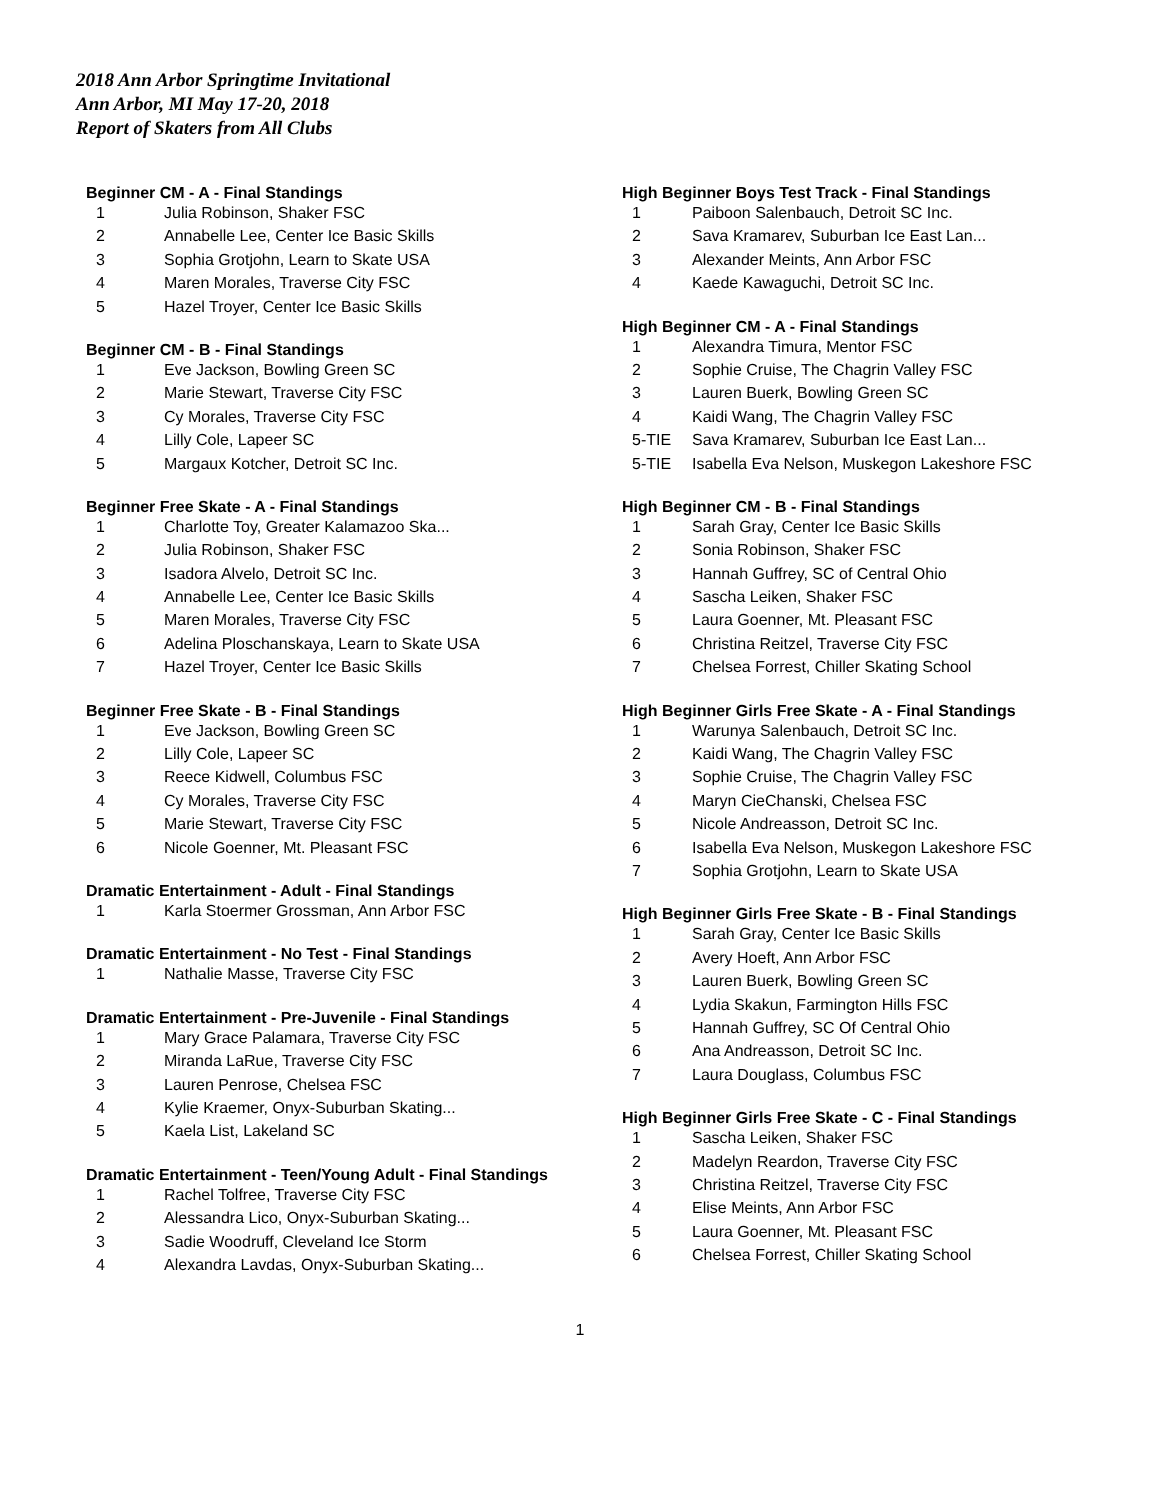2018 Ann Arbor Springtime Invitational
Ann Arbor, MI May 17-20, 2018
Report of Skaters from All Clubs
Beginner CM - A - Final Standings
| 1 | Julia Robinson, Shaker FSC |
| 2 | Annabelle Lee, Center Ice Basic Skills |
| 3 | Sophia Grotjohn, Learn to Skate USA |
| 4 | Maren Morales, Traverse City FSC |
| 5 | Hazel Troyer, Center Ice Basic Skills |
Beginner CM - B - Final Standings
| 1 | Eve Jackson, Bowling Green SC |
| 2 | Marie Stewart, Traverse City FSC |
| 3 | Cy Morales, Traverse City FSC |
| 4 | Lilly Cole, Lapeer SC |
| 5 | Margaux Kotcher, Detroit SC Inc. |
Beginner Free Skate - A - Final Standings
| 1 | Charlotte Toy, Greater Kalamazoo Ska... |
| 2 | Julia Robinson, Shaker FSC |
| 3 | Isadora Alvelo, Detroit SC Inc. |
| 4 | Annabelle Lee, Center Ice Basic Skills |
| 5 | Maren Morales, Traverse City FSC |
| 6 | Adelina Ploschanskaya, Learn to Skate USA |
| 7 | Hazel Troyer, Center Ice Basic Skills |
Beginner Free Skate - B - Final Standings
| 1 | Eve Jackson, Bowling Green SC |
| 2 | Lilly Cole, Lapeer SC |
| 3 | Reece Kidwell, Columbus FSC |
| 4 | Cy Morales, Traverse City FSC |
| 5 | Marie Stewart, Traverse City FSC |
| 6 | Nicole Goenner, Mt. Pleasant FSC |
Dramatic Entertainment - Adult - Final Standings
| 1 | Karla Stoermer Grossman, Ann Arbor FSC |
Dramatic Entertainment - No Test - Final Standings
| 1 | Nathalie Masse, Traverse City FSC |
Dramatic Entertainment - Pre-Juvenile - Final Standings
| 1 | Mary Grace Palamara, Traverse City FSC |
| 2 | Miranda LaRue, Traverse City FSC |
| 3 | Lauren Penrose, Chelsea FSC |
| 4 | Kylie Kraemer, Onyx-Suburban Skating... |
| 5 | Kaela List, Lakeland SC |
Dramatic Entertainment - Teen/Young Adult - Final Standings
| 1 | Rachel Tolfree, Traverse City FSC |
| 2 | Alessandra Lico, Onyx-Suburban Skating... |
| 3 | Sadie Woodruff, Cleveland Ice Storm |
| 4 | Alexandra Lavdas, Onyx-Suburban Skating... |
High Beginner Boys Test Track - Final Standings
| 1 | Paiboon Salenbauch, Detroit SC Inc. |
| 2 | Sava Kramarev, Suburban Ice East Lan... |
| 3 | Alexander Meints, Ann Arbor FSC |
| 4 | Kaede Kawaguchi, Detroit SC Inc. |
High Beginner CM - A - Final Standings
| 1 | Alexandra Timura, Mentor FSC |
| 2 | Sophie Cruise, The Chagrin Valley FSC |
| 3 | Lauren Buerk, Bowling Green SC |
| 4 | Kaidi Wang, The Chagrin Valley FSC |
| 5-TIE | Sava Kramarev, Suburban Ice East Lan... |
| 5-TIE | Isabella Eva Nelson, Muskegon Lakeshore FSC |
High Beginner CM - B - Final Standings
| 1 | Sarah Gray, Center Ice Basic Skills |
| 2 | Sonia Robinson, Shaker FSC |
| 3 | Hannah Guffrey, SC of Central Ohio |
| 4 | Sascha Leiken, Shaker FSC |
| 5 | Laura Goenner, Mt. Pleasant FSC |
| 6 | Christina Reitzel, Traverse City FSC |
| 7 | Chelsea Forrest, Chiller Skating School |
High Beginner Girls Free Skate - A - Final Standings
| 1 | Warunya Salenbauch, Detroit SC Inc. |
| 2 | Kaidi Wang, The Chagrin Valley FSC |
| 3 | Sophie Cruise, The Chagrin Valley FSC |
| 4 | Maryn CieChanski, Chelsea FSC |
| 5 | Nicole Andreasson, Detroit SC Inc. |
| 6 | Isabella Eva Nelson, Muskegon Lakeshore FSC |
| 7 | Sophia Grotjohn, Learn to Skate USA |
High Beginner Girls Free Skate - B - Final Standings
| 1 | Sarah Gray, Center Ice Basic Skills |
| 2 | Avery Hoeft, Ann Arbor FSC |
| 3 | Lauren Buerk, Bowling Green SC |
| 4 | Lydia Skakun, Farmington Hills FSC |
| 5 | Hannah Guffrey, SC Of Central Ohio |
| 6 | Ana Andreasson, Detroit SC Inc. |
| 7 | Laura Douglass, Columbus FSC |
High Beginner Girls Free Skate - C - Final Standings
| 1 | Sascha Leiken, Shaker FSC |
| 2 | Madelyn Reardon, Traverse City FSC |
| 3 | Christina Reitzel, Traverse City FSC |
| 4 | Elise Meints, Ann Arbor FSC |
| 5 | Laura Goenner, Mt. Pleasant FSC |
| 6 | Chelsea Forrest, Chiller Skating School |
1